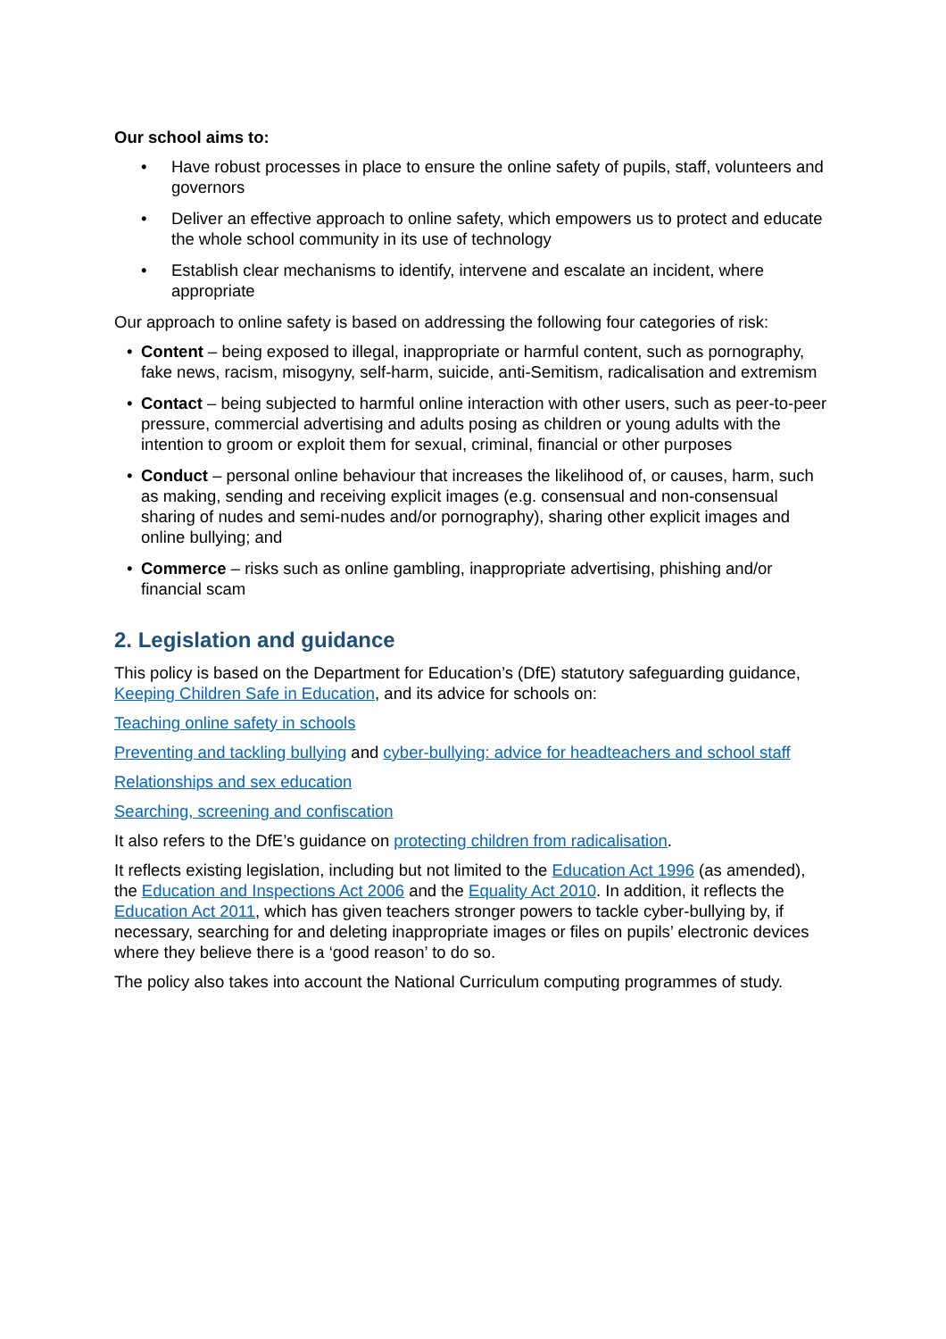Our school aims to:
• Have robust processes in place to ensure the online safety of pupils, staff, volunteers and governors
• Deliver an effective approach to online safety, which empowers us to protect and educate the whole school community in its use of technology
• Establish clear mechanisms to identify, intervene and escalate an incident, where appropriate
Our approach to online safety is based on addressing the following four categories of risk:
• Content – being exposed to illegal, inappropriate or harmful content, such as pornography, fake news, racism, misogyny, self-harm, suicide, anti-Semitism, radicalisation and extremism
• Contact – being subjected to harmful online interaction with other users, such as peer-to-peer pressure, commercial advertising and adults posing as children or young adults with the intention to groom or exploit them for sexual, criminal, financial or other purposes
• Conduct – personal online behaviour that increases the likelihood of, or causes, harm, such as making, sending and receiving explicit images (e.g. consensual and non-consensual sharing of nudes and semi-nudes and/or pornography), sharing other explicit images and online bullying; and
• Commerce – risks such as online gambling, inappropriate advertising, phishing and/or financial scam
2. Legislation and guidance
This policy is based on the Department for Education’s (DfE) statutory safeguarding guidance, Keeping Children Safe in Education, and its advice for schools on:
Teaching online safety in schools
Preventing and tackling bullying and cyber-bullying: advice for headteachers and school staff
Relationships and sex education
Searching, screening and confiscation
It also refers to the DfE’s guidance on protecting children from radicalisation.
It reflects existing legislation, including but not limited to the Education Act 1996 (as amended), the Education and Inspections Act 2006 and the Equality Act 2010. In addition, it reflects the Education Act 2011, which has given teachers stronger powers to tackle cyber-bullying by, if necessary, searching for and deleting inappropriate images or files on pupils’ electronic devices where they believe there is a ‘good reason’ to do so.
The policy also takes into account the National Curriculum computing programmes of study.